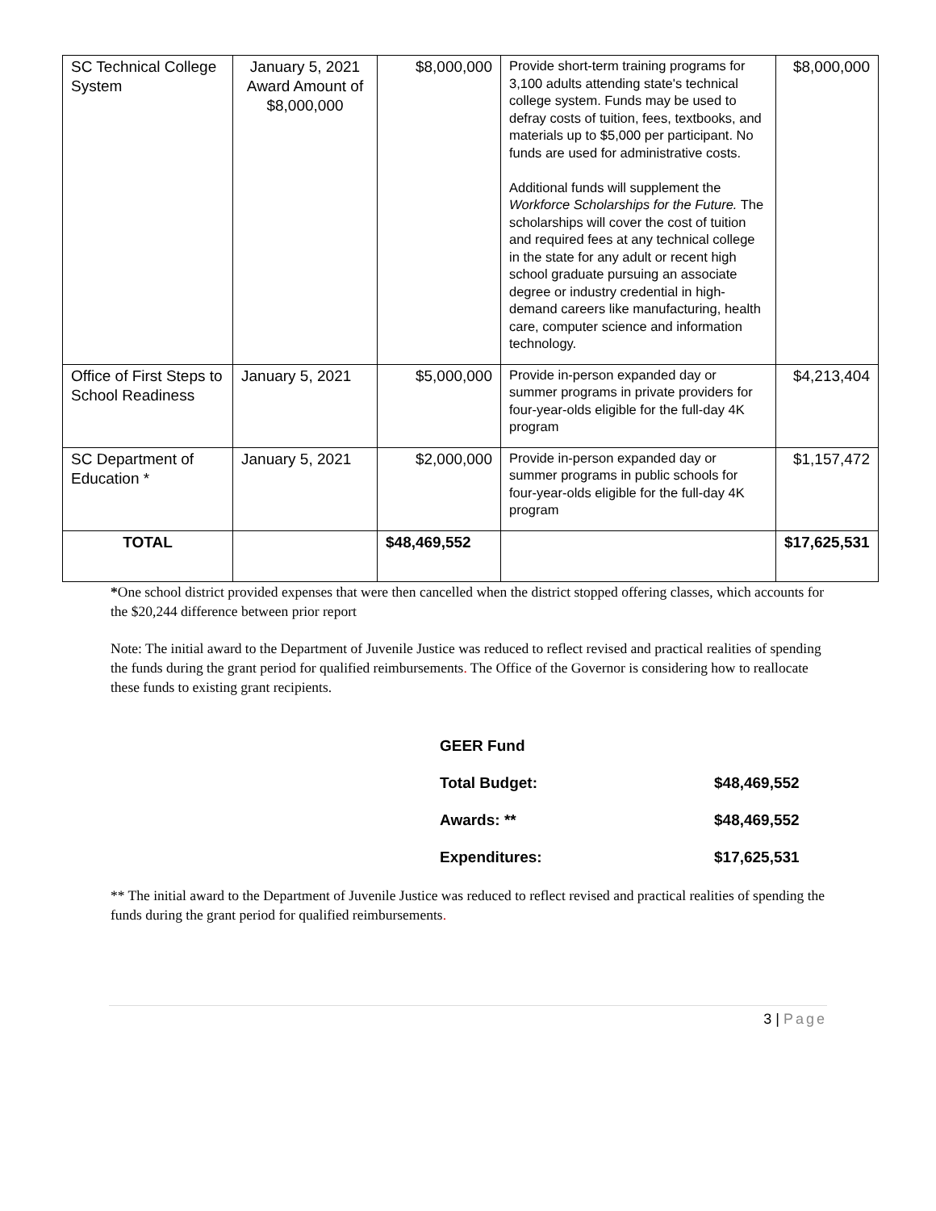| SC Technical College System | January 5, 2021 Award Amount of $8,000,000 | $8,000,000 | Provide short-term training programs for 3,100 adults attending state's technical college system. Funds may be used to defray costs of tuition, fees, textbooks, and materials up to $5,000 per participant. No funds are used for administrative costs. Additional funds will supplement the Workforce Scholarships for the Future. The scholarships will cover the cost of tuition and required fees at any technical college in the state for any adult or recent high school graduate pursuing an associate degree or industry credential in high-demand careers like manufacturing, health care, computer science and information technology. | $8,000,000 |
| Office of First Steps to School Readiness | January 5, 2021 | $5,000,000 | Provide in-person expanded day or summer programs in private providers for four-year-olds eligible for the full-day 4K program | $4,213,404 |
| SC Department of Education * | January 5, 2021 | $2,000,000 | Provide in-person expanded day or summer programs in public schools for four-year-olds eligible for the full-day 4K program | $1,157,472 |
| TOTAL | | $48,469,552 | | $17,625,531 |
*One school district provided expenses that were then cancelled when the district stopped offering classes, which accounts for the $20,244 difference between prior report
Note: The initial award to the Department of Juvenile Justice was reduced to reflect revised and practical realities of spending the funds during the grant period for qualified reimbursements. The Office of the Governor is considering how to reallocate these funds to existing grant recipients.
| GEER Fund | |
| Total Budget: | $48,469,552 |
| Awards: ** | $48,469,552 |
| Expenditures: | $17,625,531 |
** The initial award to the Department of Juvenile Justice was reduced to reflect revised and practical realities of spending the funds during the grant period for qualified reimbursements.
3 | Page